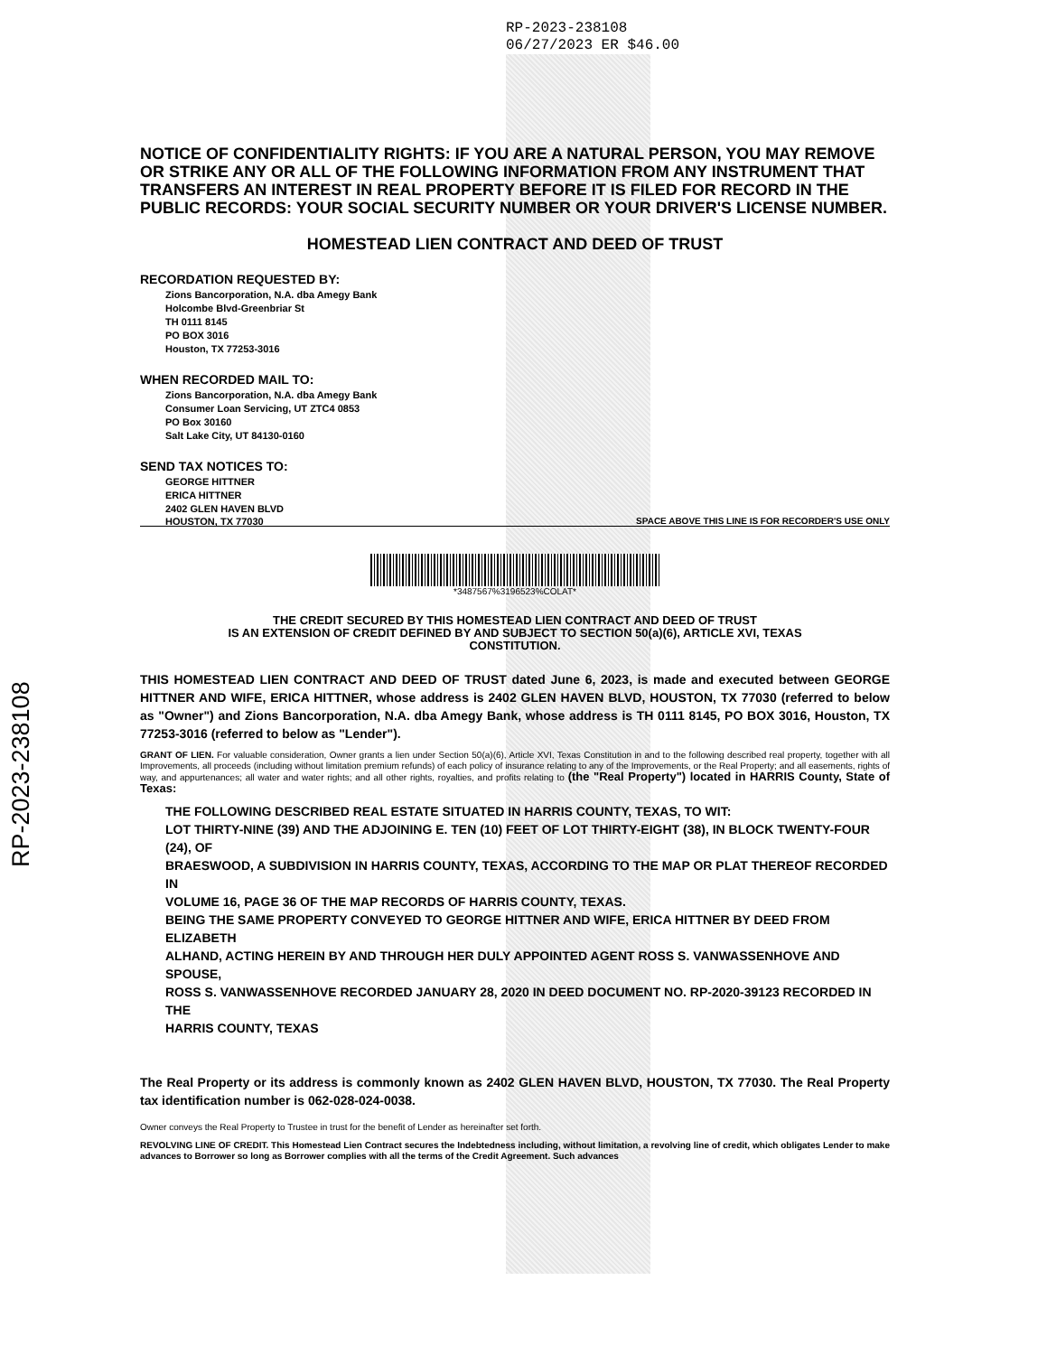RP-2023-238108
RP-2023-238108
06/27/2023 ER $46.00
NOTICE OF CONFIDENTIALITY RIGHTS: IF YOU ARE A NATURAL PERSON, YOU MAY REMOVE OR STRIKE ANY OR ALL OF THE FOLLOWING INFORMATION FROM ANY INSTRUMENT THAT TRANSFERS AN INTEREST IN REAL PROPERTY BEFORE IT IS FILED FOR RECORD IN THE PUBLIC RECORDS: YOUR SOCIAL SECURITY NUMBER OR YOUR DRIVER'S LICENSE NUMBER.
HOMESTEAD LIEN CONTRACT AND DEED OF TRUST
RECORDATION REQUESTED BY:
Zions Bancorporation, N.A. dba Amegy Bank
Holcombe Blvd-Greenbriar St
TH 0111 8145
PO BOX 3016
Houston, TX 77253-3016
WHEN RECORDED MAIL TO:
Zions Bancorporation, N.A. dba Amegy Bank
Consumer Loan Servicing, UT ZTC4 0853
PO Box 30160
Salt Lake City, UT 84130-0160
SEND TAX NOTICES TO:
GEORGE HITTNER
ERICA HITTNER
2402 GLEN HAVEN BLVD
HOUSTON, TX 77030 SPACE ABOVE THIS LINE IS FOR RECORDER'S USE ONLY
*3487567%3196523%COLAT*
THE CREDIT SECURED BY THIS HOMESTEAD LIEN CONTRACT AND DEED OF TRUST
IS AN EXTENSION OF CREDIT DEFINED BY AND SUBJECT TO SECTION 50(a)(6), ARTICLE XVI, TEXAS
CONSTITUTION.
THIS HOMESTEAD LIEN CONTRACT AND DEED OF TRUST dated June 6, 2023, is made and executed between GEORGE HITTNER AND WIFE, ERICA HITTNER, whose address is 2402 GLEN HAVEN BLVD, HOUSTON, TX 77030 (referred to below as "Owner") and Zions Bancorporation, N.A. dba Amegy Bank, whose address is TH 0111 8145, PO BOX 3016, Houston, TX 77253-3016 (referred to below as "Lender").
GRANT OF LIEN. For valuable consideration, Owner grants a lien under Section 50(a)(6), Article XVI, Texas Constitution in and to the following described real property, together with all Improvements, all proceeds (including without limitation premium refunds) of each policy of insurance relating to any of the Improvements, or the Real Property; and all easements, rights of way, and appurtenances; all water and water rights; and all other rights, royalties, and profits relating to (the "Real Property") located in HARRIS County, State of Texas:
THE FOLLOWING DESCRIBED REAL ESTATE SITUATED IN HARRIS COUNTY, TEXAS, TO WIT:
LOT THIRTY-NINE (39) AND THE ADJOINING E. TEN (10) FEET OF LOT THIRTY-EIGHT (38), IN BLOCK TWENTY-FOUR (24), OF
BRAESWOOD, A SUBDIVISION IN HARRIS COUNTY, TEXAS, ACCORDING TO THE MAP OR PLAT THEREOF RECORDED IN
VOLUME 16, PAGE 36 OF THE MAP RECORDS OF HARRIS COUNTY, TEXAS.
BEING THE SAME PROPERTY CONVEYED TO GEORGE HITTNER AND WIFE, ERICA HITTNER BY DEED FROM ELIZABETH
ALHAND, ACTING HEREIN BY AND THROUGH HER DULY APPOINTED AGENT ROSS S. VANWASSENHOVE AND SPOUSE,
ROSS S. VANWASSENHOVE RECORDED JANUARY 28, 2020 IN DEED DOCUMENT NO. RP-2020-39123 RECORDED IN THE
HARRIS COUNTY, TEXAS
The Real Property or its address is commonly known as 2402 GLEN HAVEN BLVD, HOUSTON, TX 77030. The Real Property tax identification number is 062-028-024-0038.
Owner conveys the Real Property to Trustee in trust for the benefit of Lender as hereinafter set forth.
REVOLVING LINE OF CREDIT. This Homestead Lien Contract secures the Indebtedness including, without limitation, a revolving line of credit, which obligates Lender to make advances to Borrower so long as Borrower complies with all the terms of the Credit Agreement. Such advances